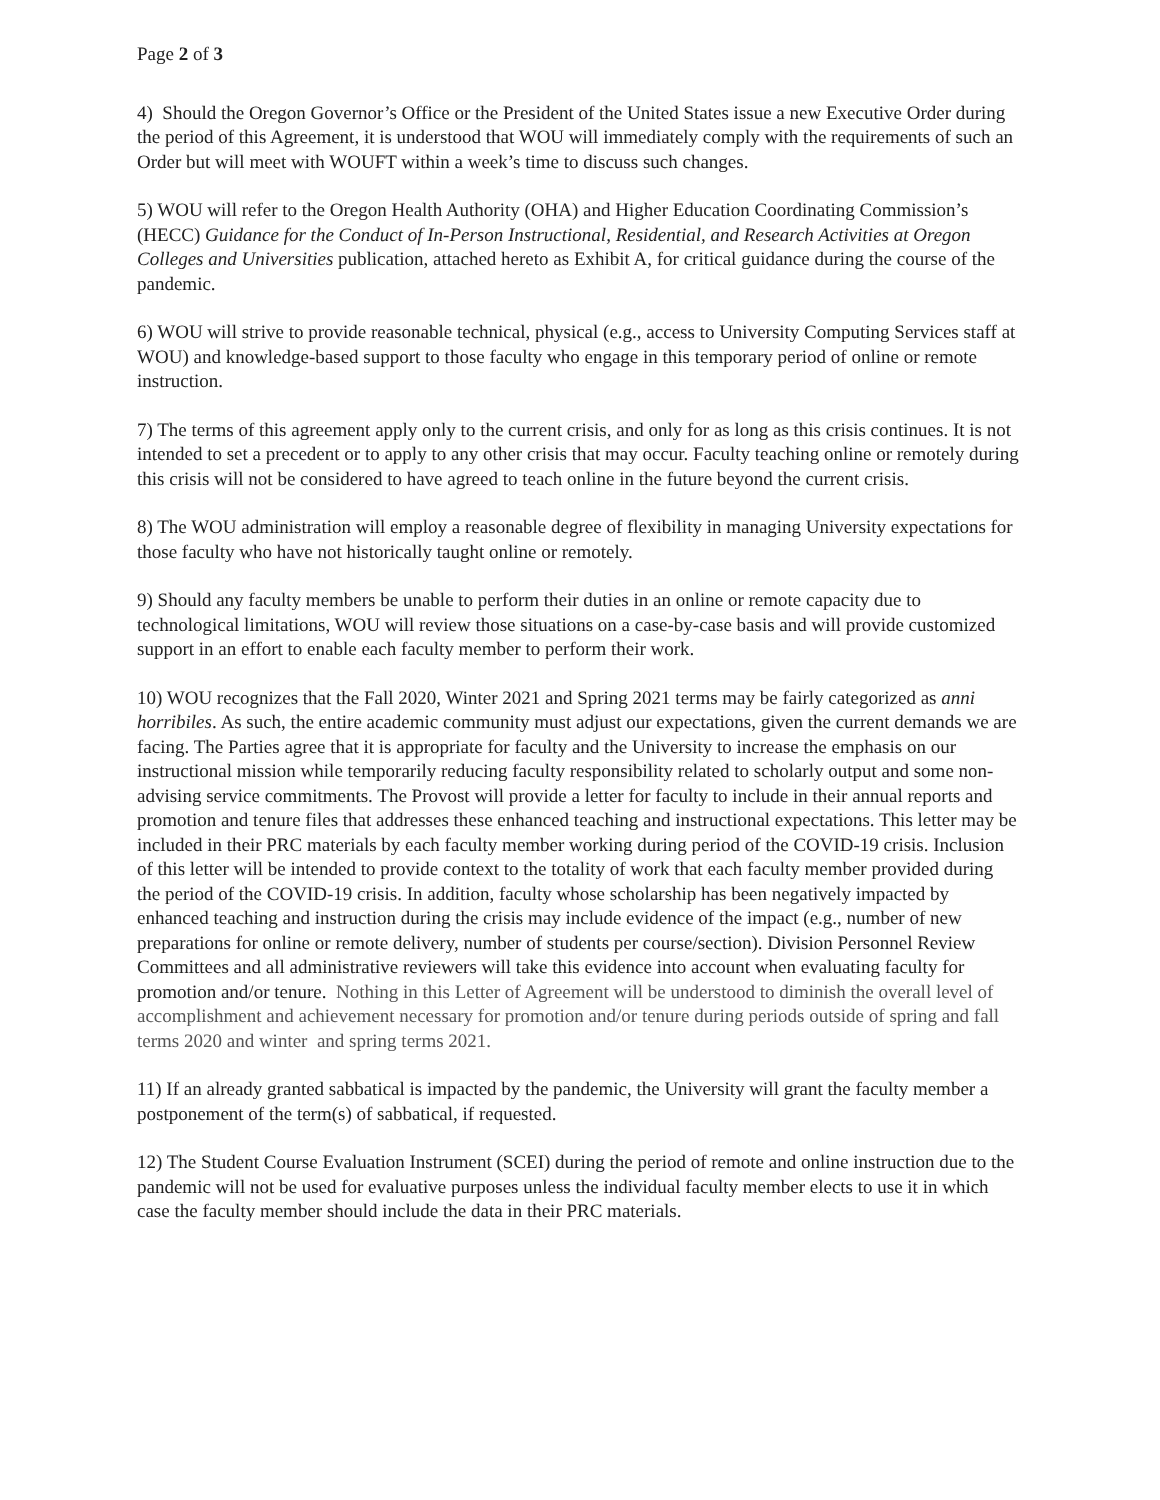Page 2 of 3
4) Should the Oregon Governor’s Office or the President of the United States issue a new Executive Order during the period of this Agreement, it is understood that WOU will immediately comply with the requirements of such an Order but will meet with WOUFT within a week’s time to discuss such changes.
5) WOU will refer to the Oregon Health Authority (OHA) and Higher Education Coordinating Commission’s (HECC) Guidance for the Conduct of In-Person Instructional, Residential, and Research Activities at Oregon Colleges and Universities publication, attached hereto as Exhibit A, for critical guidance during the course of the pandemic.
6) WOU will strive to provide reasonable technical, physical (e.g., access to University Computing Services staff at WOU) and knowledge-based support to those faculty who engage in this temporary period of online or remote instruction.
7) The terms of this agreement apply only to the current crisis, and only for as long as this crisis continues. It is not intended to set a precedent or to apply to any other crisis that may occur. Faculty teaching online or remotely during this crisis will not be considered to have agreed to teach online in the future beyond the current crisis.
8) The WOU administration will employ a reasonable degree of flexibility in managing University expectations for those faculty who have not historically taught online or remotely.
9) Should any faculty members be unable to perform their duties in an online or remote capacity due to technological limitations, WOU will review those situations on a case-by-case basis and will provide customized support in an effort to enable each faculty member to perform their work.
10) WOU recognizes that the Fall 2020, Winter 2021 and Spring 2021 terms may be fairly categorized as anni horribiles. As such, the entire academic community must adjust our expectations, given the current demands we are facing. The Parties agree that it is appropriate for faculty and the University to increase the emphasis on our instructional mission while temporarily reducing faculty responsibility related to scholarly output and some non-advising service commitments. The Provost will provide a letter for faculty to include in their annual reports and promotion and tenure files that addresses these enhanced teaching and instructional expectations. This letter may be included in their PRC materials by each faculty member working during period of the COVID-19 crisis. Inclusion of this letter will be intended to provide context to the totality of work that each faculty member provided during the period of the COVID-19 crisis. In addition, faculty whose scholarship has been negatively impacted by enhanced teaching and instruction during the crisis may include evidence of the impact (e.g., number of new preparations for online or remote delivery, number of students per course/section). Division Personnel Review Committees and all administrative reviewers will take this evidence into account when evaluating faculty for promotion and/or tenure. Nothing in this Letter of Agreement will be understood to diminish the overall level of accomplishment and achievement necessary for promotion and/or tenure during periods outside of spring and fall terms 2020 and winter and spring terms 2021.
11) If an already granted sabbatical is impacted by the pandemic, the University will grant the faculty member a postponement of the term(s) of sabbatical, if requested.
12) The Student Course Evaluation Instrument (SCEI) during the period of remote and online instruction due to the pandemic will not be used for evaluative purposes unless the individual faculty member elects to use it in which case the faculty member should include the data in their PRC materials.